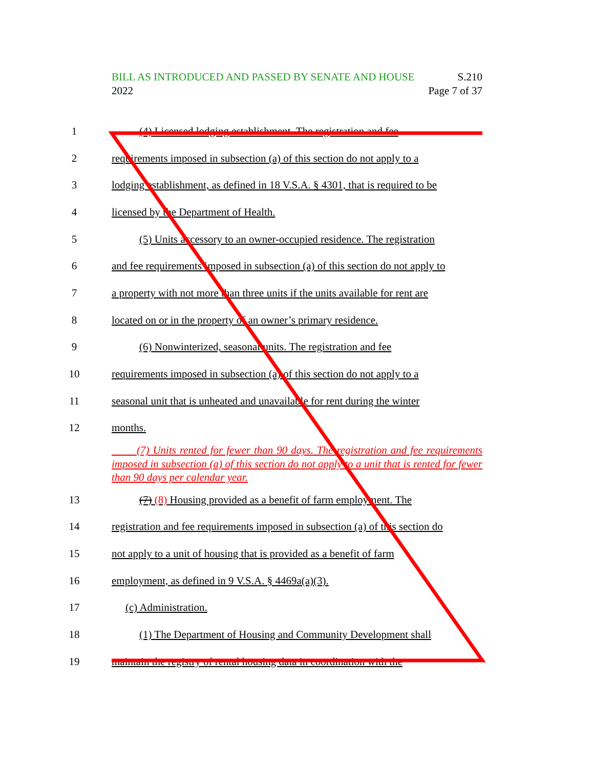BILL AS INTRODUCED AND PASSED BY SENATE AND HOUSE S.210
2022 Page 7 of 37
1 (4) Licensed lodging establishment. The registration and fee
2 requirements imposed in subsection (a) of this section do not apply to a
3 lodging establishment, as defined in 18 V.S.A. § 4301, that is required to be
4 licensed by the Department of Health.
5 (5) Units accessory to an owner-occupied residence. The registration
6 and fee requirements imposed in subsection (a) of this section do not apply to
7 a property with not more than three units if the units available for rent are
8 located on or in the property of an owner’s primary residence.
9 (6) Nonwinterized, seasonal units. The registration and fee
10 requirements imposed in subsection (a) of this section do not apply to a
11 seasonal unit that is unheated and unavailable for rent during the winter
12 months.
(7) Units rented for fewer than 90 days. The registration and fee requirements imposed in subsection (a) of this section do not apply to a unit that is rented for fewer than 90 days per calendar year.
13 (7) (8) Housing provided as a benefit of farm employment. The
14 registration and fee requirements imposed in subsection (a) of this section do
15 not apply to a unit of housing that is provided as a benefit of farm
16 employment, as defined in 9 V.S.A. § 4469a(a)(3).
17 (c) Administration.
18 (1) The Department of Housing and Community Development shall
19 maintain the registry of rental housing data in coordination with the